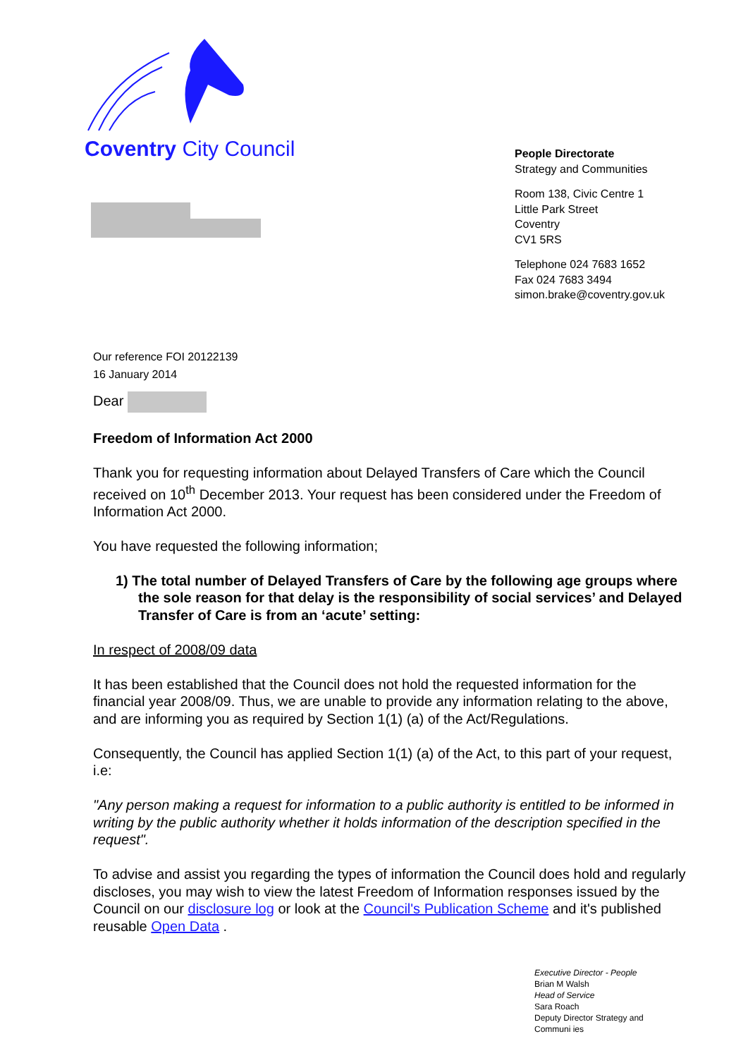Coventry City Council
People Directorate
Strategy and Communities
Room 138, Civic Centre 1
Little Park Street
Coventry
CV1 5RS
Telephone 024 7683 1652
Fax 024 7683 3494
simon.brake@coventry.gov.uk
Our reference FOI 20122139
16 January 2014
Dear
Freedom of Information Act 2000
Thank you for requesting information about Delayed Transfers of Care which the Council received on 10<sup>th</sup> December 2013. Your request has been considered under the Freedom of Information Act 2000.
You have requested the following information;
1) The total number of Delayed Transfers of Care by the following age groups where the sole reason for that delay is the responsibility of social services’ and Delayed Transfer of Care is from an ‘acute’ setting:
In respect of 2008/09 data
It has been established that the Council does not hold the requested information for the financial year 2008/09. Thus, we are unable to provide any information relating to the above, and are informing you as required by Section 1(1) (a) of the Act/Regulations.
Consequently, the Council has applied Section 1(1) (a) of the Act, to this part of your request, i.e:
"Any person making a request for information to a public authority is entitled to be informed in writing by the public authority whether it holds information of the description specified in the request".
To advise and assist you regarding the types of information the Council does hold and regularly discloses, you may wish to view the latest Freedom of Information responses issued by the Council on our disclosure log or look at the Council's Publication Scheme and it's published reusable Open Data .
Executive Director - People
Brian M Walsh
Head of Service
Sara Roach
Deputy Director Strategy and
Communi ies